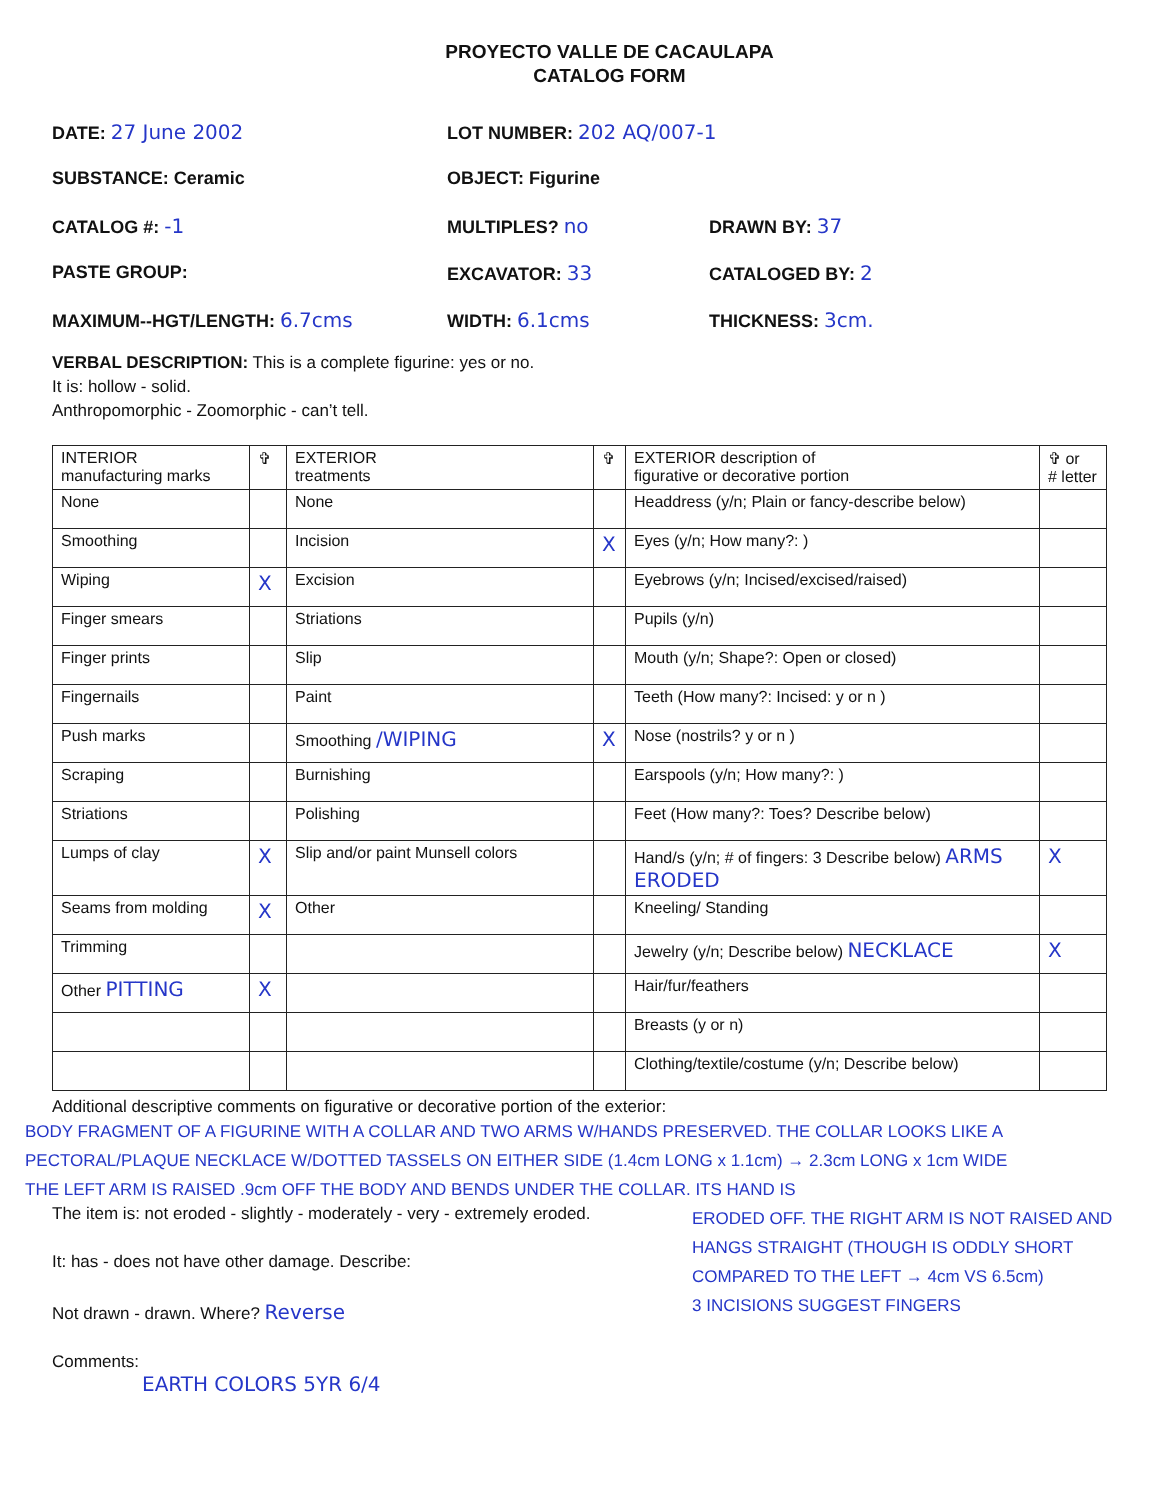PROYECTO VALLE DE CACAULAPA
CATALOG FORM
DATE: 27 June 2002 LOT NUMBER: 202 AQ/007-1
SUBSTANCE: Ceramic OBJECT: Figurine
CATALOG #: -1 MULTIPLES? no DRAWN BY: 37
PASTE GROUP: EXCAVATOR: 33 CATALOGED BY: 2
MAXIMUM--HGT/LENGTH: 6.7cms WIDTH: 6.1cms THICKNESS: 3cm.
VERBAL DESCRIPTION: This is a complete figurine: yes or no.
It is: hollow - solid.
Anthropomorphic - Zoomorphic - can’t tell.
| INTERIOR manufacturing marks | ✞ | EXTERIOR treatments | ✞ | EXTERIOR description of figurative or decorative portion | ✞ or # letter |
| --- | --- | --- | --- | --- | --- |
| None | | None | | Headdress (y/n; Plain or fancy-describe below) | |
| Smoothing | | Incision | X | Eyes (y/n; How many?: ) | |
| Wiping | X | Excision | | Eyebrows (y/n; Incised/excised/raised) | |
| Finger smears | | Striations | | Pupils (y/n) | |
| Finger prints | | Slip | | Mouth (y/n; Shape?: Open or closed) | |
| Fingernails | | Paint | | Teeth (How many?: Incised: y or n ) | |
| Push marks | | Smoothing /WIPING | X | Nose (nostrils? y or n ) | |
| Scraping | | Burnishing | | Earspools (y/n; How many?: ) | |
| Striations | | Polishing | | Feet (How many?: Toes? Describe below) | |
| Lumps of clay | X | Slip and/or paint Munsell colors | | Hand/s (y/n; # of fingers: 3 Describe below) ARMS ERODED | X |
| Seams from molding | X | Other | | Kneeling/ Standing | |
| Trimming | | | | Jewelry (y/n; Describe below) NECKLACE | X |
| Other PITTING | X | | | Hair/fur/feathers | |
| | | | | Breasts (y or n) | |
| | | | | Clothing/textile/costume (y/n; Describe below) | |
Additional descriptive comments on figurative or decorative portion of the exterior:
BODY FRAGMENT OF A FIGURINE WITH A COLLAR AND TWO ARMS W/HANDS PRESERVED. THE COLLAR LOOKS LIKE A PECTORAL/PLAQUE NECKLACE W/DOTTED TASSELS ON EITHER SIDE (1.4cm LONG x 1.1cm) → 2.3cm LONG x 1cm WIDE
THE LEFT ARM IS RAISED .9cm OFF THE BODY AND BENDS UNDER THE COLLAR. ITS HAND IS
The item is: not eroded - slightly - moderately - very - extremely eroded.
It: has - does not have other damage. Describe:
Not drawn - drawn. Where? Reverse
Comments:
EARTH COLORS 5YR 6/4
ERODED OFF. THE RIGHT ARM IS NOT RAISED AND HANGS STRAIGHT (THOUGH IS ODDLY SHORT COMPARED TO THE LEFT → 4cm VS 6.5cm)
3 INCISIONS SUGGEST FINGERS